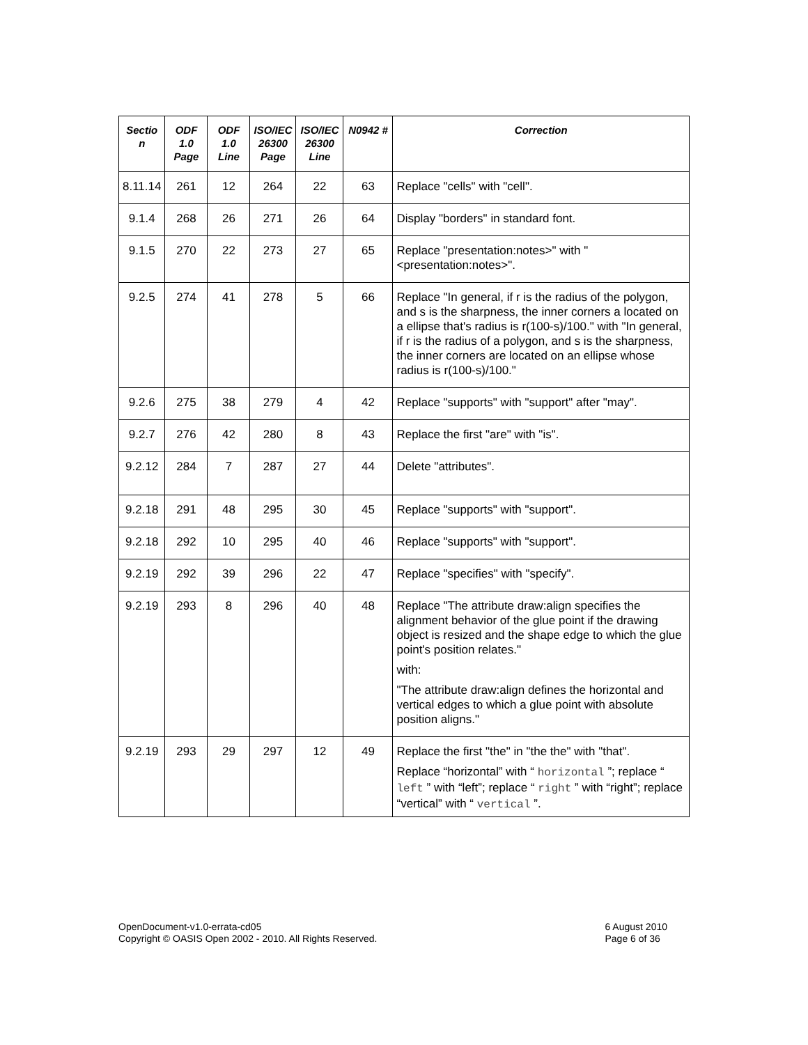| Sectio n | ODF 1.0 Page | ODF 1.0 Line | ISO/IEC 26300 Page | ISO/IEC 26300 Line | N0942 # | Correction |
| --- | --- | --- | --- | --- | --- | --- |
| 8.11.14 | 261 | 12 | 264 | 22 | 63 | Replace "cells" with "cell". |
| 9.1.4 | 268 | 26 | 271 | 26 | 64 | Display "borders" in standard font. |
| 9.1.5 | 270 | 22 | 273 | 27 | 65 | Replace "presentation:notes>" with "<presentation:notes>". |
| 9.2.5 | 274 | 41 | 278 | 5 | 66 | Replace "In general, if r is the radius of the polygon, and s is the sharpness, the inner corners a located on a ellipse that's radius is r(100-s)/100." with "In general, if r is the radius of a polygon, and s is the sharpness, the inner corners are located on an ellipse whose radius is r(100-s)/100." |
| 9.2.6 | 275 | 38 | 279 | 4 | 42 | Replace "supports" with "support" after "may". |
| 9.2.7 | 276 | 42 | 280 | 8 | 43 | Replace the first "are" with "is". |
| 9.2.12 | 284 | 7 | 287 | 27 | 44 | Delete "attributes". |
| 9.2.18 | 291 | 48 | 295 | 30 | 45 | Replace "supports" with "support". |
| 9.2.18 | 292 | 10 | 295 | 40 | 46 | Replace "supports" with "support". |
| 9.2.19 | 292 | 39 | 296 | 22 | 47 | Replace "specifies" with "specify". |
| 9.2.19 | 293 | 8 | 296 | 40 | 48 | Replace "The attribute draw:align specifies the alignment behavior of the glue point if the drawing object is resized and the shape edge to which the glue point's position relates." with: "The attribute draw:align defines the horizontal and vertical edges to which a glue point with absolute position aligns." |
| 9.2.19 | 293 | 29 | 297 | 12 | 49 | Replace the first "the" in "the the" with "that". Replace “horizontal” with “ horizontal ”; replace “ left ” with “left”; replace “ right ” with “right”; replace “vertical” with “ vertical ”. |
OpenDocument-v1.0-errata-cd05
Copyright © OASIS Open 2002 - 2010. All Rights Reserved.
6 August 2010
Page 6 of 36